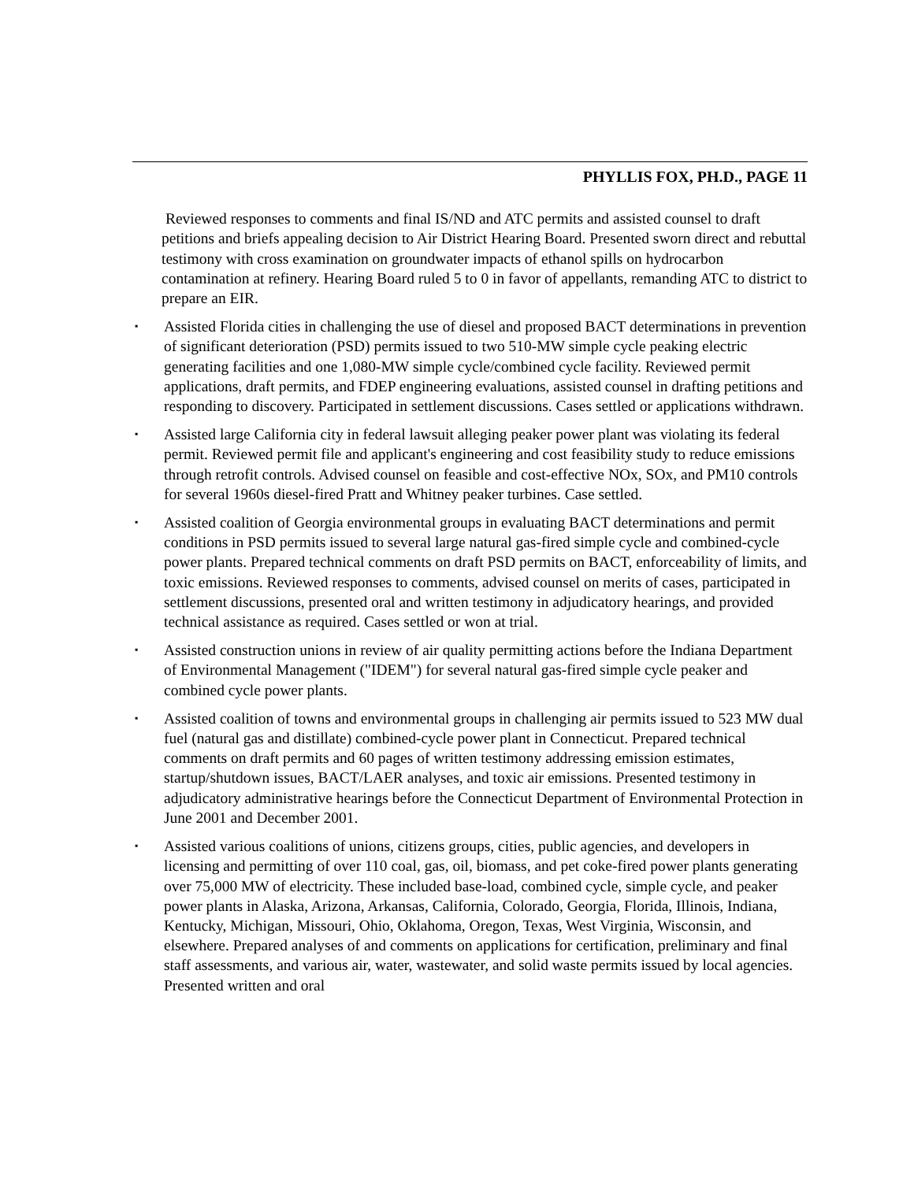PHYLLIS FOX, PH.D., PAGE 11
Reviewed responses to comments and final IS/ND and ATC permits and assisted counsel to draft petitions and briefs appealing decision to Air District Hearing Board. Presented sworn direct and rebuttal testimony with cross examination on groundwater impacts of ethanol spills on hydrocarbon contamination at refinery. Hearing Board ruled 5 to 0 in favor of appellants, remanding ATC to district to prepare an EIR.
▪ Assisted Florida cities in challenging the use of diesel and proposed BACT determinations in prevention of significant deterioration (PSD) permits issued to two 510-MW simple cycle peaking electric generating facilities and one 1,080-MW simple cycle/combined cycle facility. Reviewed permit applications, draft permits, and FDEP engineering evaluations, assisted counsel in drafting petitions and responding to discovery. Participated in settlement discussions. Cases settled or applications withdrawn.
▪ Assisted large California city in federal lawsuit alleging peaker power plant was violating its federal permit. Reviewed permit file and applicant's engineering and cost feasibility study to reduce emissions through retrofit controls. Advised counsel on feasible and cost-effective NOx, SOx, and PM10 controls for several 1960s diesel-fired Pratt and Whitney peaker turbines. Case settled.
▪ Assisted coalition of Georgia environmental groups in evaluating BACT determinations and permit conditions in PSD permits issued to several large natural gas-fired simple cycle and combined-cycle power plants. Prepared technical comments on draft PSD permits on BACT, enforceability of limits, and toxic emissions. Reviewed responses to comments, advised counsel on merits of cases, participated in settlement discussions, presented oral and written testimony in adjudicatory hearings, and provided technical assistance as required. Cases settled or won at trial.
▪ Assisted construction unions in review of air quality permitting actions before the Indiana Department of Environmental Management ("IDEM") for several natural gas-fired simple cycle peaker and combined cycle power plants.
▪ Assisted coalition of towns and environmental groups in challenging air permits issued to 523 MW dual fuel (natural gas and distillate) combined-cycle power plant in Connecticut. Prepared technical comments on draft permits and 60 pages of written testimony addressing emission estimates, startup/shutdown issues, BACT/LAER analyses, and toxic air emissions. Presented testimony in adjudicatory administrative hearings before the Connecticut Department of Environmental Protection in June 2001 and December 2001.
▪ Assisted various coalitions of unions, citizens groups, cities, public agencies, and developers in licensing and permitting of over 110 coal, gas, oil, biomass, and pet coke-fired power plants generating over 75,000 MW of electricity. These included base-load, combined cycle, simple cycle, and peaker power plants in Alaska, Arizona, Arkansas, California, Colorado, Georgia, Florida, Illinois, Indiana, Kentucky, Michigan, Missouri, Ohio, Oklahoma, Oregon, Texas, West Virginia, Wisconsin, and elsewhere. Prepared analyses of and comments on applications for certification, preliminary and final staff assessments, and various air, water, wastewater, and solid waste permits issued by local agencies. Presented written and oral